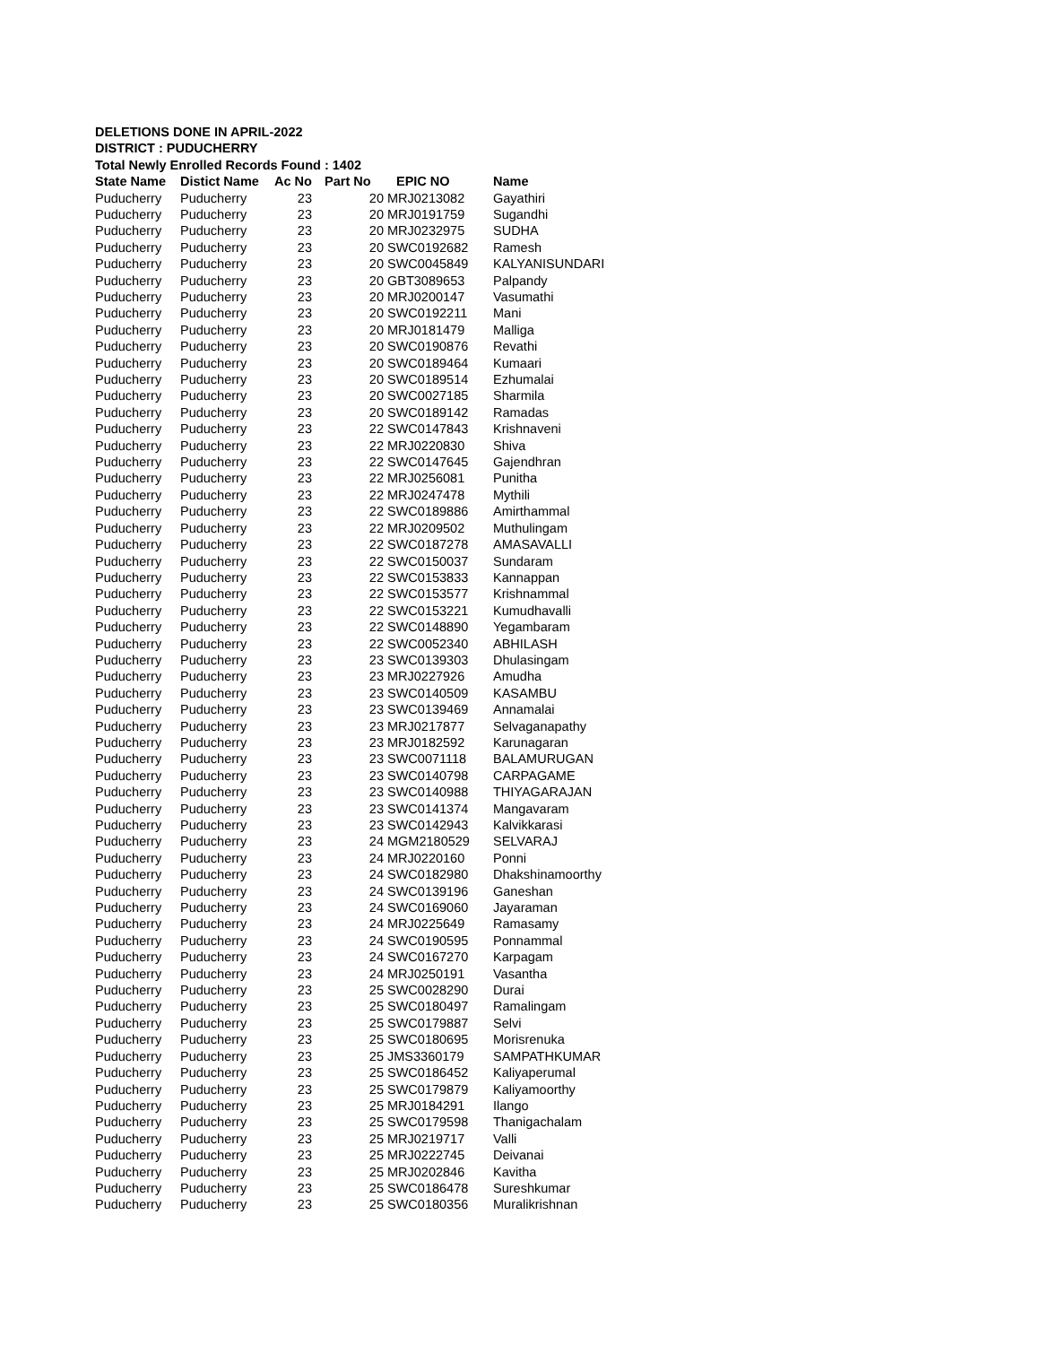DELETIONS DONE IN APRIL-2022
DISTRICT : PUDUCHERRY
Total Newly Enrolled Records Found : 1402
| State Name | Distict Name | Ac No | Part No | EPIC NO | Name |
| --- | --- | --- | --- | --- | --- |
| Puducherry | Puducherry | 23 | 20 | MRJ0213082 | Gayathiri |
| Puducherry | Puducherry | 23 | 20 | MRJ0191759 | Sugandhi |
| Puducherry | Puducherry | 23 | 20 | MRJ0232975 | SUDHA |
| Puducherry | Puducherry | 23 | 20 | SWC0192682 | Ramesh |
| Puducherry | Puducherry | 23 | 20 | SWC0045849 | KALYANISUNDARI |
| Puducherry | Puducherry | 23 | 20 | GBT3089653 | Palpandy |
| Puducherry | Puducherry | 23 | 20 | MRJ0200147 | Vasumathi |
| Puducherry | Puducherry | 23 | 20 | SWC0192211 | Mani |
| Puducherry | Puducherry | 23 | 20 | MRJ0181479 | Malliga |
| Puducherry | Puducherry | 23 | 20 | SWC0190876 | Revathi |
| Puducherry | Puducherry | 23 | 20 | SWC0189464 | Kumaari |
| Puducherry | Puducherry | 23 | 20 | SWC0189514 | Ezhumalai |
| Puducherry | Puducherry | 23 | 20 | SWC0027185 | Sharmila |
| Puducherry | Puducherry | 23 | 20 | SWC0189142 | Ramadas |
| Puducherry | Puducherry | 23 | 22 | SWC0147843 | Krishnaveni |
| Puducherry | Puducherry | 23 | 22 | MRJ0220830 | Shiva |
| Puducherry | Puducherry | 23 | 22 | SWC0147645 | Gajendhran |
| Puducherry | Puducherry | 23 | 22 | MRJ0256081 | Punitha |
| Puducherry | Puducherry | 23 | 22 | MRJ0247478 | Mythili |
| Puducherry | Puducherry | 23 | 22 | SWC0189886 | Amirthammal |
| Puducherry | Puducherry | 23 | 22 | MRJ0209502 | Muthulingam |
| Puducherry | Puducherry | 23 | 22 | SWC0187278 | AMASAVALLI |
| Puducherry | Puducherry | 23 | 22 | SWC0150037 | Sundaram |
| Puducherry | Puducherry | 23 | 22 | SWC0153833 | Kannappan |
| Puducherry | Puducherry | 23 | 22 | SWC0153577 | Krishnammal |
| Puducherry | Puducherry | 23 | 22 | SWC0153221 | Kumudhavalli |
| Puducherry | Puducherry | 23 | 22 | SWC0148890 | Yegambaram |
| Puducherry | Puducherry | 23 | 22 | SWC0052340 | ABHILASH |
| Puducherry | Puducherry | 23 | 23 | SWC0139303 | Dhulasingam |
| Puducherry | Puducherry | 23 | 23 | MRJ0227926 | Amudha |
| Puducherry | Puducherry | 23 | 23 | SWC0140509 | KASAMBU |
| Puducherry | Puducherry | 23 | 23 | SWC0139469 | Annamalai |
| Puducherry | Puducherry | 23 | 23 | MRJ0217877 | Selvaganapathy |
| Puducherry | Puducherry | 23 | 23 | MRJ0182592 | Karunagaran |
| Puducherry | Puducherry | 23 | 23 | SWC0071118 | BALAMURUGAN |
| Puducherry | Puducherry | 23 | 23 | SWC0140798 | CARPAGAME |
| Puducherry | Puducherry | 23 | 23 | SWC0140988 | THIYAGARAJAN |
| Puducherry | Puducherry | 23 | 23 | SWC0141374 | Mangavaram |
| Puducherry | Puducherry | 23 | 23 | SWC0142943 | Kalvikkarasi |
| Puducherry | Puducherry | 23 | 24 | MGM2180529 | SELVARAJ |
| Puducherry | Puducherry | 23 | 24 | MRJ0220160 | Ponni |
| Puducherry | Puducherry | 23 | 24 | SWC0182980 | Dhakshinamoorthy |
| Puducherry | Puducherry | 23 | 24 | SWC0139196 | Ganeshan |
| Puducherry | Puducherry | 23 | 24 | SWC0169060 | Jayaraman |
| Puducherry | Puducherry | 23 | 24 | MRJ0225649 | Ramasamy |
| Puducherry | Puducherry | 23 | 24 | SWC0190595 | Ponnammal |
| Puducherry | Puducherry | 23 | 24 | SWC0167270 | Karpagam |
| Puducherry | Puducherry | 23 | 24 | MRJ0250191 | Vasantha |
| Puducherry | Puducherry | 23 | 25 | SWC0028290 | Durai |
| Puducherry | Puducherry | 23 | 25 | SWC0180497 | Ramalingam |
| Puducherry | Puducherry | 23 | 25 | SWC0179887 | Selvi |
| Puducherry | Puducherry | 23 | 25 | SWC0180695 | Morisrenuka |
| Puducherry | Puducherry | 23 | 25 | JMS3360179 | SAMPATHKUMAR |
| Puducherry | Puducherry | 23 | 25 | SWC0186452 | Kaliyaperumal |
| Puducherry | Puducherry | 23 | 25 | SWC0179879 | Kaliyamoorthy |
| Puducherry | Puducherry | 23 | 25 | MRJ0184291 | Ilango |
| Puducherry | Puducherry | 23 | 25 | SWC0179598 | Thanigachalam |
| Puducherry | Puducherry | 23 | 25 | MRJ0219717 | Valli |
| Puducherry | Puducherry | 23 | 25 | MRJ0222745 | Deivanai |
| Puducherry | Puducherry | 23 | 25 | MRJ0202846 | Kavitha |
| Puducherry | Puducherry | 23 | 25 | SWC0186478 | Sureshkumar |
| Puducherry | Puducherry | 23 | 25 | SWC0180356 | Muralikrishnan |